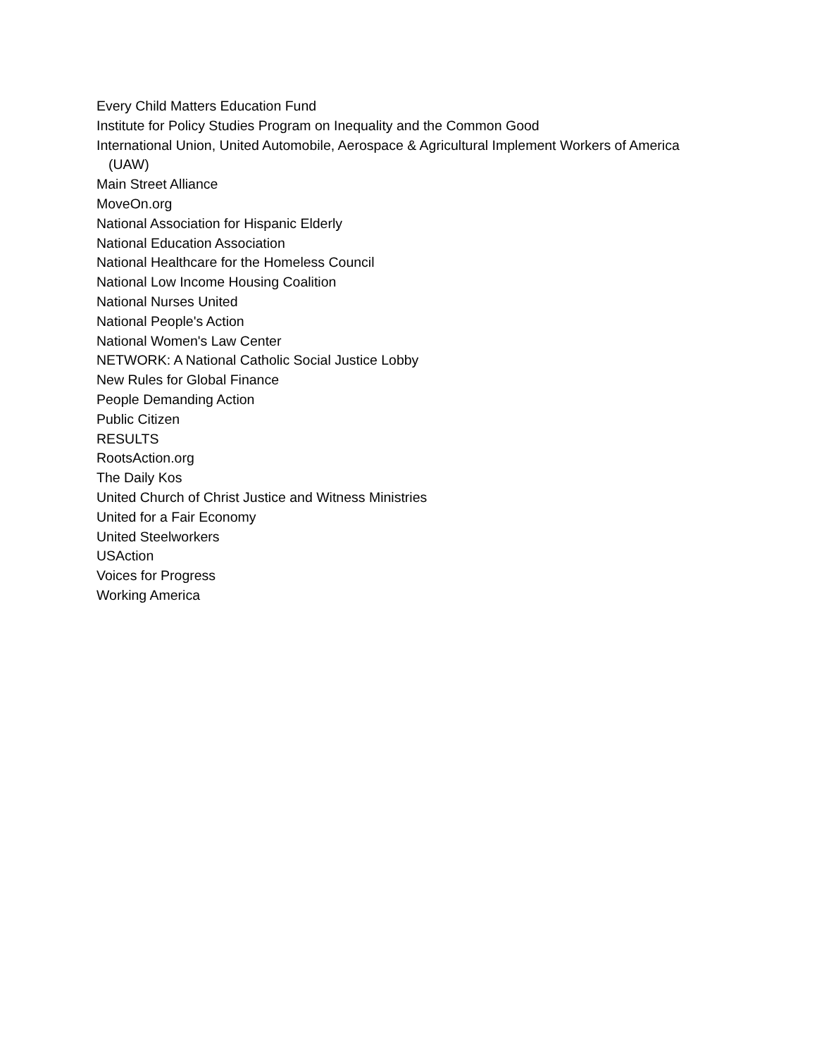Every Child Matters Education Fund
Institute for Policy Studies Program on Inequality and the Common Good
International Union, United Automobile, Aerospace & Agricultural Implement Workers of America (UAW)
Main Street Alliance
MoveOn.org
National Association for Hispanic Elderly
National Education Association
National Healthcare for the Homeless Council
National Low Income Housing Coalition
National Nurses United
National People's Action
National Women's Law Center
NETWORK: A National Catholic Social Justice Lobby
New Rules for Global Finance
People Demanding Action
Public Citizen
RESULTS
RootsAction.org
The Daily Kos
United Church of Christ Justice and Witness Ministries
United for a Fair Economy
United Steelworkers
USAction
Voices for Progress
Working America